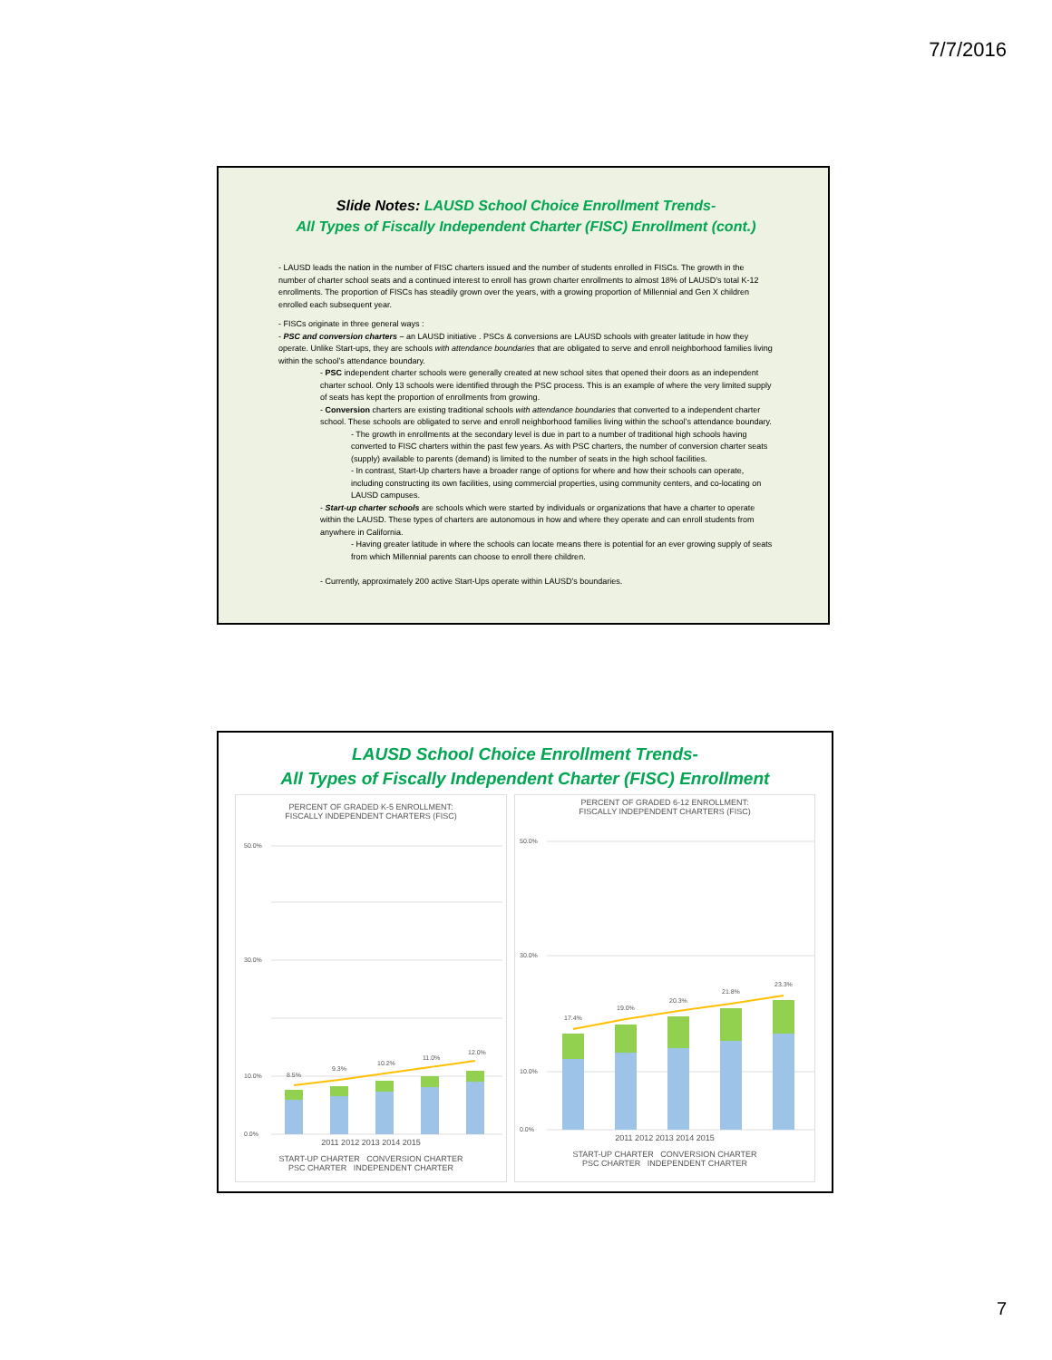7/7/2016
Slide Notes: LAUSD School Choice Enrollment Trends-
All Types of Fiscally Independent Charter (FISC) Enrollment (cont.)
- LAUSD leads the nation in the number of FISC charters issued and the number of students enrolled in FISCs. The growth in the number of charter school seats and a continued interest to enroll has grown charter enrollments to almost 18% of LAUSD’s total K-12 enrollments. The proportion of FISCs has steadily grown over the years, with a growing proportion of Millennial and Gen X children enrolled each subsequent year.
- FISCs originate in three general ways :
- PSC and conversion charters – an LAUSD initiative . PSCs & conversions are LAUSD schools with greater latitude in how they operate. Unlike Start-ups, they are schools with attendance boundaries that are obligated to serve and enroll neighborhood families living within the school’s attendance boundary.
- PSC independent charter schools were generally created at new school sites that opened their doors as an independent charter school. Only 13 schools were identified through the PSC process. This is an example of where the very limited supply of seats has kept the proportion of enrollments from growing.
- Conversion charters are existing traditional schools with attendance boundaries that converted to a independent charter school. These schools are obligated to serve and enroll neighborhood families living within the school’s attendance boundary.
- The growth in enrollments at the secondary level is due in part to a number of traditional high schools having converted to FISC charters within the past few years. As with PSC charters, the number of conversion charter seats (supply) available to parents (demand) is limited to the number of seats in the high school facilities.
- In contrast, Start-Up charters have a broader range of options for where and how their schools can operate, including constructing its own facilities, using commercial properties, using community centers, and co-locating on LAUSD campuses.
- Start-up charter schools are schools which were started by individuals or organizations that have a charter to operate within the LAUSD. These types of charters are autonomous in how and where they operate and can enroll students from anywhere in California.
- Having greater latitude in where the schools can locate means there is potential for an ever growing supply of seats from which Millennial parents can choose to enroll there children.
- Currently, approximately 200 active Start-Ups operate within LAUSD’s boundaries.
LAUSD School Choice Enrollment Trends-
All Types of Fiscally Independent Charter (FISC) Enrollment
PERCENT OF GRADED K-5 ENROLLMENT:
FISCALLY INDEPENDENT CHARTERS (FISC)
50.0%
30.0%
10.0%
0.0%
8.5%
9.3%
10.2%
11.0%
12.0%
2011 2012 2013 2014 2015
START-UP CHARTER CONVERSION CHARTER
PSC CHARTER INDEPENDENT CHARTER
PERCENT OF GRADED 6-12 ENROLLMENT:
FISCALLY INDEPENDENT CHARTERS (FISC)
50.0%
30.0%
10.0%
0.0%
17.4%
19.0%
20.3%
21.8%
23.3%
2011 2012 2013 2014 2015
START-UP CHARTER CONVERSION CHARTER
PSC CHARTER INDEPENDENT CHARTER
7